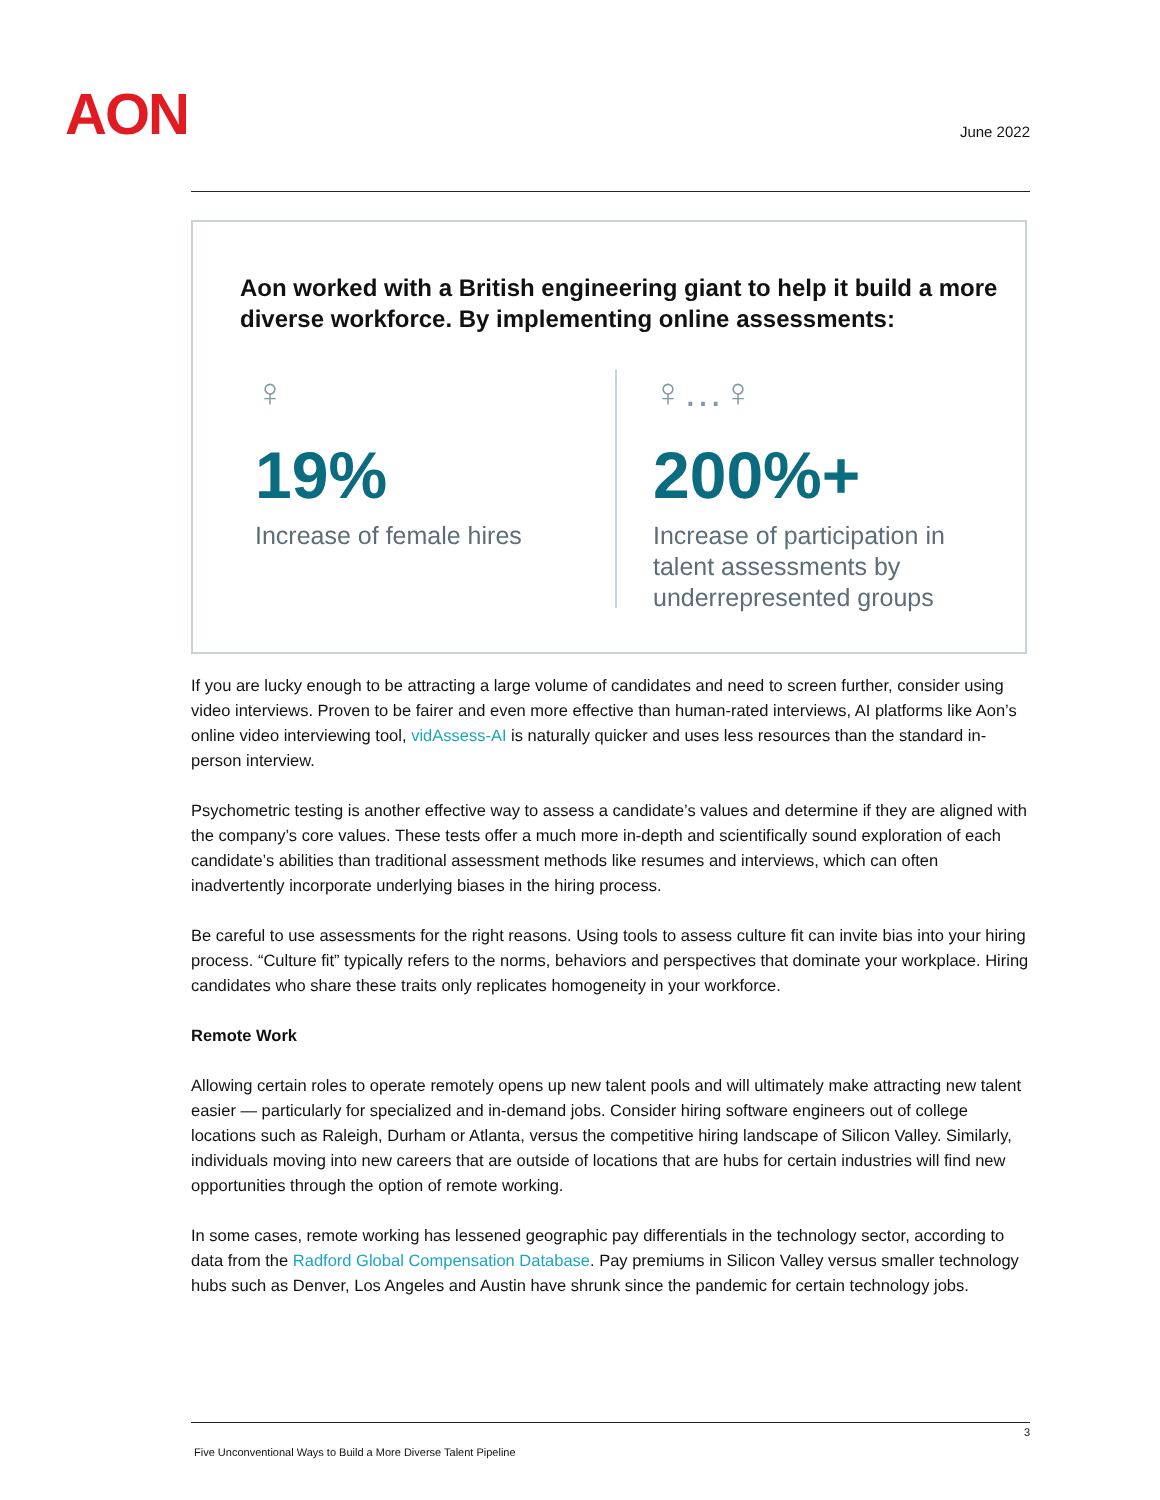AON June 2022
Aon worked with a British engineering giant to help it build a more diverse workforce. By implementing online assessments:
♀
19%
Increase of female hires
♀…♀
200%+
Increase of participation in
talent assessments by
underrepresented groups
If you are lucky enough to be attracting a large volume of candidates and need to screen further, consider using video interviews. Proven to be fairer and even more effective than human-rated interviews, AI platforms like Aon’s online video interviewing tool, vidAssess-AI is naturally quicker and uses less resources than the standard in-person interview.
Psychometric testing is another effective way to assess a candidate’s values and determine if they are aligned with the company’s core values. These tests offer a much more in-depth and scientifically sound exploration of each candidate’s abilities than traditional assessment methods like resumes and interviews, which can often inadvertently incorporate underlying biases in the hiring process.
Be careful to use assessments for the right reasons. Using tools to assess culture fit can invite bias into your hiring process. “Culture fit” typically refers to the norms, behaviors and perspectives that dominate your workplace. Hiring candidates who share these traits only replicates homogeneity in your workforce.
Remote Work
Allowing certain roles to operate remotely opens up new talent pools and will ultimately make attracting new talent easier — particularly for specialized and in-demand jobs. Consider hiring software engineers out of college locations such as Raleigh, Durham or Atlanta, versus the competitive hiring landscape of Silicon Valley. Similarly, individuals moving into new careers that are outside of locations that are hubs for certain industries will find new opportunities through the option of remote working.
In some cases, remote working has lessened geographic pay differentials in the technology sector, according to data from the Radford Global Compensation Database. Pay premiums in Silicon Valley versus smaller technology hubs such as Denver, Los Angeles and Austin have shrunk since the pandemic for certain technology jobs.
3
Five Unconventional Ways to Build a More Diverse Talent Pipeline